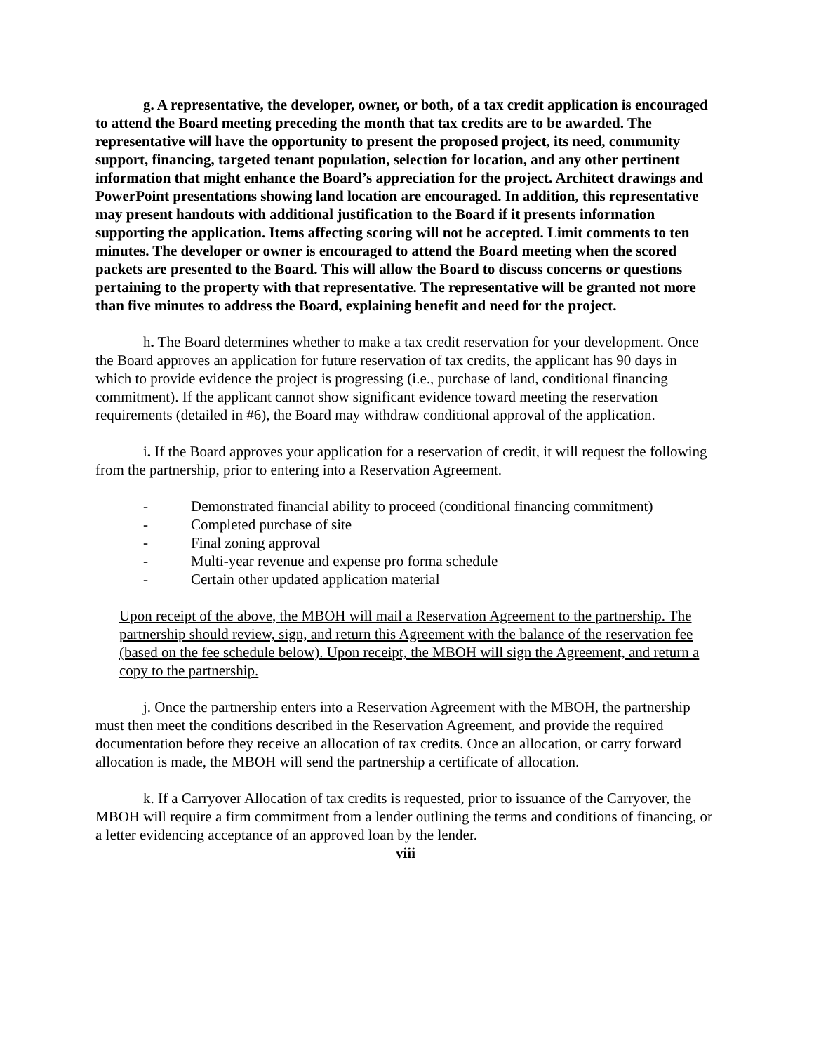g. A representative, the developer, owner, or both, of a tax credit application is encouraged to attend the Board meeting preceding the month that tax credits are to be awarded. The representative will have the opportunity to present the proposed project, its need, community support, financing, targeted tenant population, selection for location, and any other pertinent information that might enhance the Board’s appreciation for the project. Architect drawings and PowerPoint presentations showing land location are encouraged. In addition, this representative may present handouts with additional justification to the Board if it presents information supporting the application. Items affecting scoring will not be accepted. Limit comments to ten minutes. The developer or owner is encouraged to attend the Board meeting when the scored packets are presented to the Board. This will allow the Board to discuss concerns or questions pertaining to the property with that representative. The representative will be granted not more than five minutes to address the Board, explaining benefit and need for the project.
h. The Board determines whether to make a tax credit reservation for your development. Once the Board approves an application for future reservation of tax credits, the applicant has 90 days in which to provide evidence the project is progressing (i.e., purchase of land, conditional financing commitment). If the applicant cannot show significant evidence toward meeting the reservation requirements (detailed in #6), the Board may withdraw conditional approval of the application.
i. If the Board approves your application for a reservation of credit, it will request the following from the partnership, prior to entering into a Reservation Agreement.
- Demonstrated financial ability to proceed (conditional financing commitment)
- Completed purchase of site
- Final zoning approval
- Multi-year revenue and expense pro forma schedule
- Certain other updated application material
Upon receipt of the above, the MBOH will mail a Reservation Agreement to the partnership. The partnership should review, sign, and return this Agreement with the balance of the reservation fee (based on the fee schedule below). Upon receipt, the MBOH will sign the Agreement, and return a copy to the partnership.
j. Once the partnership enters into a Reservation Agreement with the MBOH, the partnership must then meet the conditions described in the Reservation Agreement, and provide the required documentation before they receive an allocation of tax credits. Once an allocation, or carry forward allocation is made, the MBOH will send the partnership a certificate of allocation.
k. If a Carryover Allocation of tax credits is requested, prior to issuance of the Carryover, the MBOH will require a firm commitment from a lender outlining the terms and conditions of financing, or a letter evidencing acceptance of an approved loan by the lender.
viii